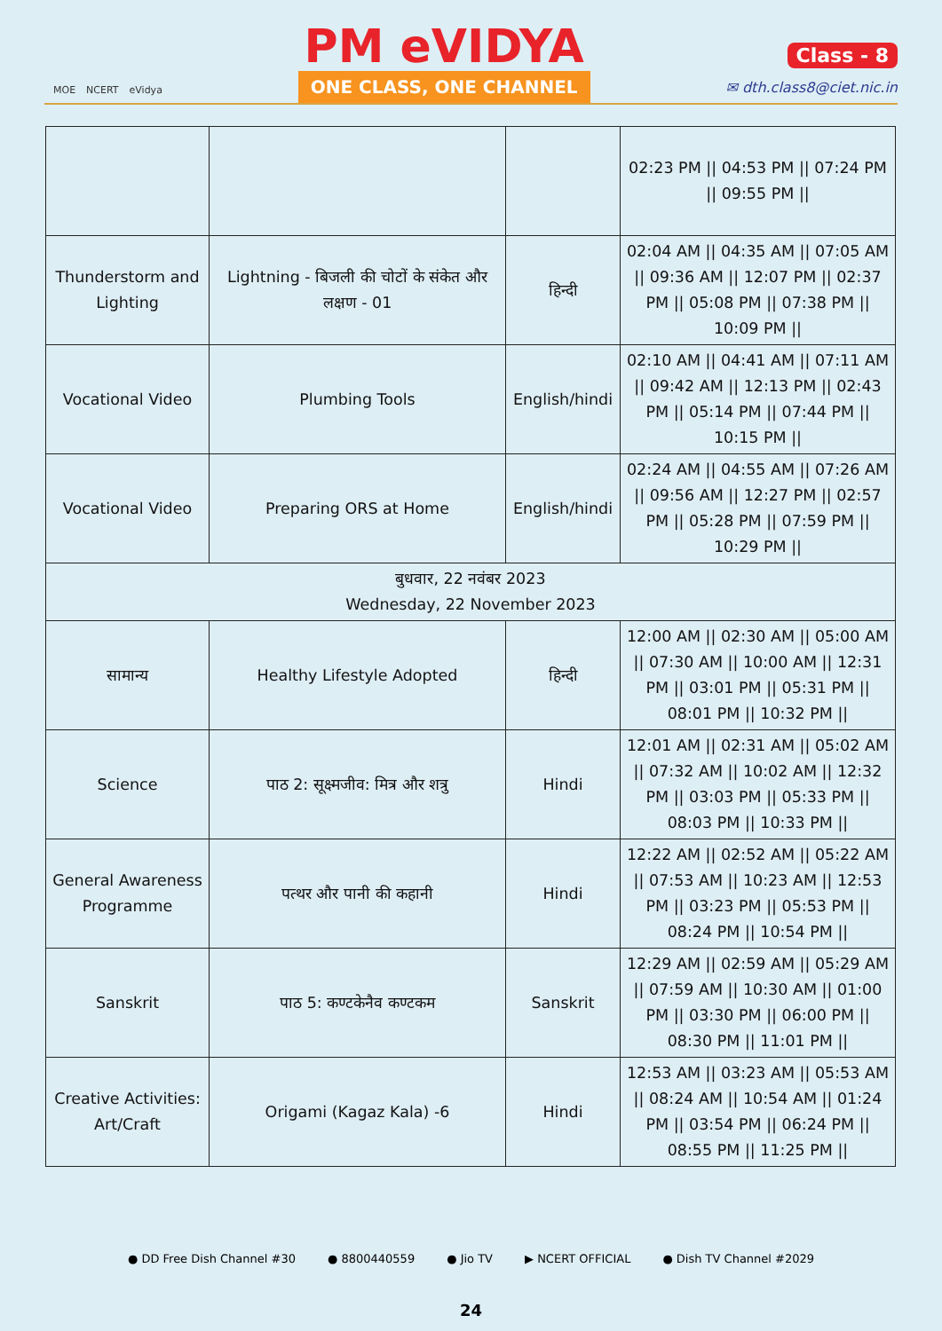MOE NCERT eVidya
PM eVIDYA
ONE CLASS, ONE CHANNEL
Class - 8
✉ dth.class8@ciet.nic.in
| | | | 02:23 PM // 04:53 PM // 07:24 PM // 09:55 PM // |
| Thunderstorm and Lighting | Lightning - बिजली की चोटों के संकेत और लक्षण - 01 | हिन्दी | 02:04 AM // 04:35 AM // 07:05 AM // 09:36 AM // 12:07 PM // 02:37 PM // 05:08 PM // 07:38 PM // 10:09 PM // |
| Vocational Video | Plumbing Tools | English/hindi | 02:10 AM // 04:41 AM // 07:11 AM // 09:42 AM // 12:13 PM // 02:43 PM // 05:14 PM // 07:44 PM // 10:15 PM // |
| Vocational Video | Preparing ORS at Home | English/hindi | 02:24 AM // 04:55 AM // 07:26 AM // 09:56 AM // 12:27 PM // 02:57 PM // 05:28 PM // 07:59 PM // 10:29 PM // |
| बुधवार, 22 नवंबर 2023 Wednesday, 22 November 2023 | | | |
| सामान्य | Healthy Lifestyle Adopted | हिन्दी | 12:00 AM // 02:30 AM // 05:00 AM // 07:30 AM // 10:00 AM // 12:31 PM // 03:01 PM // 05:31 PM // 08:01 PM // 10:32 PM // |
| Science | पाठ 2: सूक्ष्मजीव: मित्र और शत्रु | Hindi | 12:01 AM // 02:31 AM // 05:02 AM // 07:32 AM // 10:02 AM // 12:32 PM // 03:03 PM // 05:33 PM // 08:03 PM // 10:33 PM // |
| General Awareness Programme | पत्थर और पानी की कहानी | Hindi | 12:22 AM // 02:52 AM // 05:22 AM // 07:53 AM // 10:23 AM // 12:53 PM // 03:23 PM // 05:53 PM // 08:24 PM // 10:54 PM // |
| Sanskrit | पाठ 5: कण्टकेनैव कण्टकम | Sanskrit | 12:29 AM // 02:59 AM // 05:29 AM // 07:59 AM // 10:30 AM // 01:00 PM // 03:30 PM // 06:00 PM // 08:30 PM // 11:01 PM // |
| Creative Activities: Art/Craft | Origami (Kagaz Kala) -6 | Hindi | 12:53 AM // 03:23 AM // 05:53 AM // 08:24 AM // 10:54 AM // 01:24 PM // 03:54 PM // 06:24 PM // 08:55 PM // 11:25 PM // |
● DD Free Dish Channel #30 ● 8800440559 ● Jio TV ▶ NCERT OFFICIAL ● Dish TV Channel #2029
24